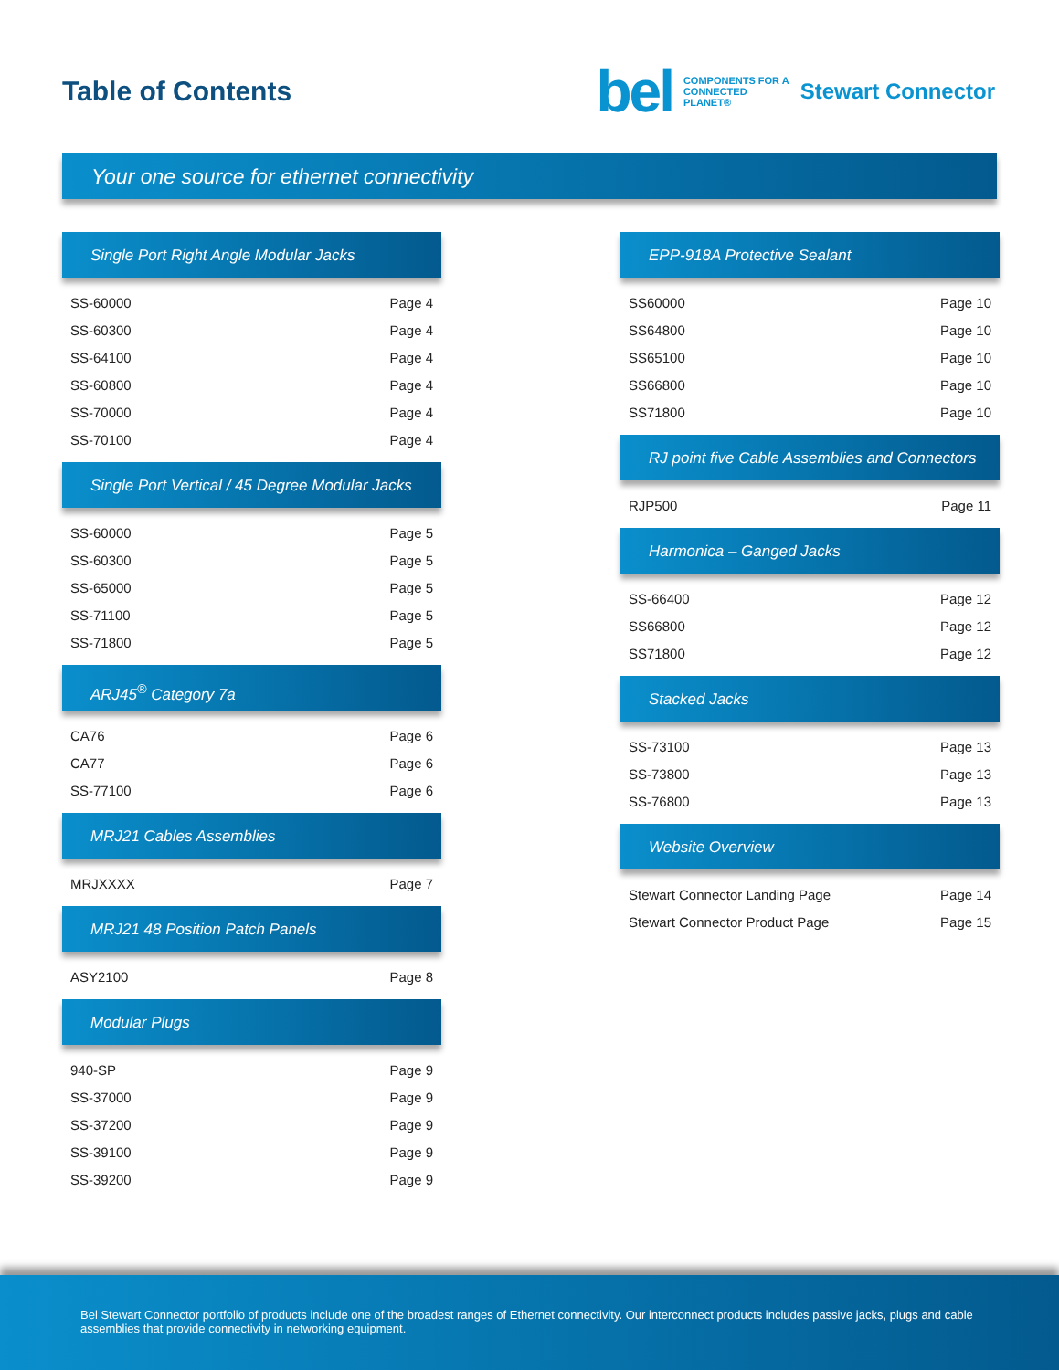Table of Contents
bel COMPONENTS FOR A
CONNECTED
PLANET® Stewart Connector
Your one source for ethernet connectivity
Single Port Right Angle Modular Jacks
| SS-60000 | Page 4 |
| SS-60300 | Page 4 |
| SS-64100 | Page 4 |
| SS-60800 | Page 4 |
| SS-70000 | Page 4 |
| SS-70100 | Page 4 |
Single Port Vertical / 45 Degree Modular Jacks
| SS-60000 | Page 5 |
| SS-60300 | Page 5 |
| SS-65000 | Page 5 |
| SS-71100 | Page 5 |
| SS-71800 | Page 5 |
ARJ45<sup>®</sup> Category 7a
| CA76 | Page 6 |
| CA77 | Page 6 |
| SS-77100 | Page 6 |
MRJ21 Cables Assemblies
| MRJXXXX | Page 7 |
MRJ21 48 Position Patch Panels
| ASY2100 | Page 8 |
Modular Plugs
| 940-SP | Page 9 |
| SS-37000 | Page 9 |
| SS-37200 | Page 9 |
| SS-39100 | Page 9 |
| SS-39200 | Page 9 |
EPP-918A Protective Sealant
| SS60000 | Page 10 |
| SS64800 | Page 10 |
| SS65100 | Page 10 |
| SS66800 | Page 10 |
| SS71800 | Page 10 |
RJ point five Cable Assemblies and Connectors
| RJP500 | Page 11 |
Harmonica – Ganged Jacks
| SS-66400 | Page 12 |
| SS66800 | Page 12 |
| SS71800 | Page 12 |
Stacked Jacks
| SS-73100 | Page 13 |
| SS-73800 | Page 13 |
| SS-76800 | Page 13 |
Website Overview
| Stewart Connector Landing Page | Page 14 |
| Stewart Connector Product Page | Page 15 |
Bel Stewart Connector portfolio of products include one of the broadest ranges of Ethernet connectivity. Our interconnect products includes passive jacks, plugs and cable assemblies that provide connectivity in networking equipment.